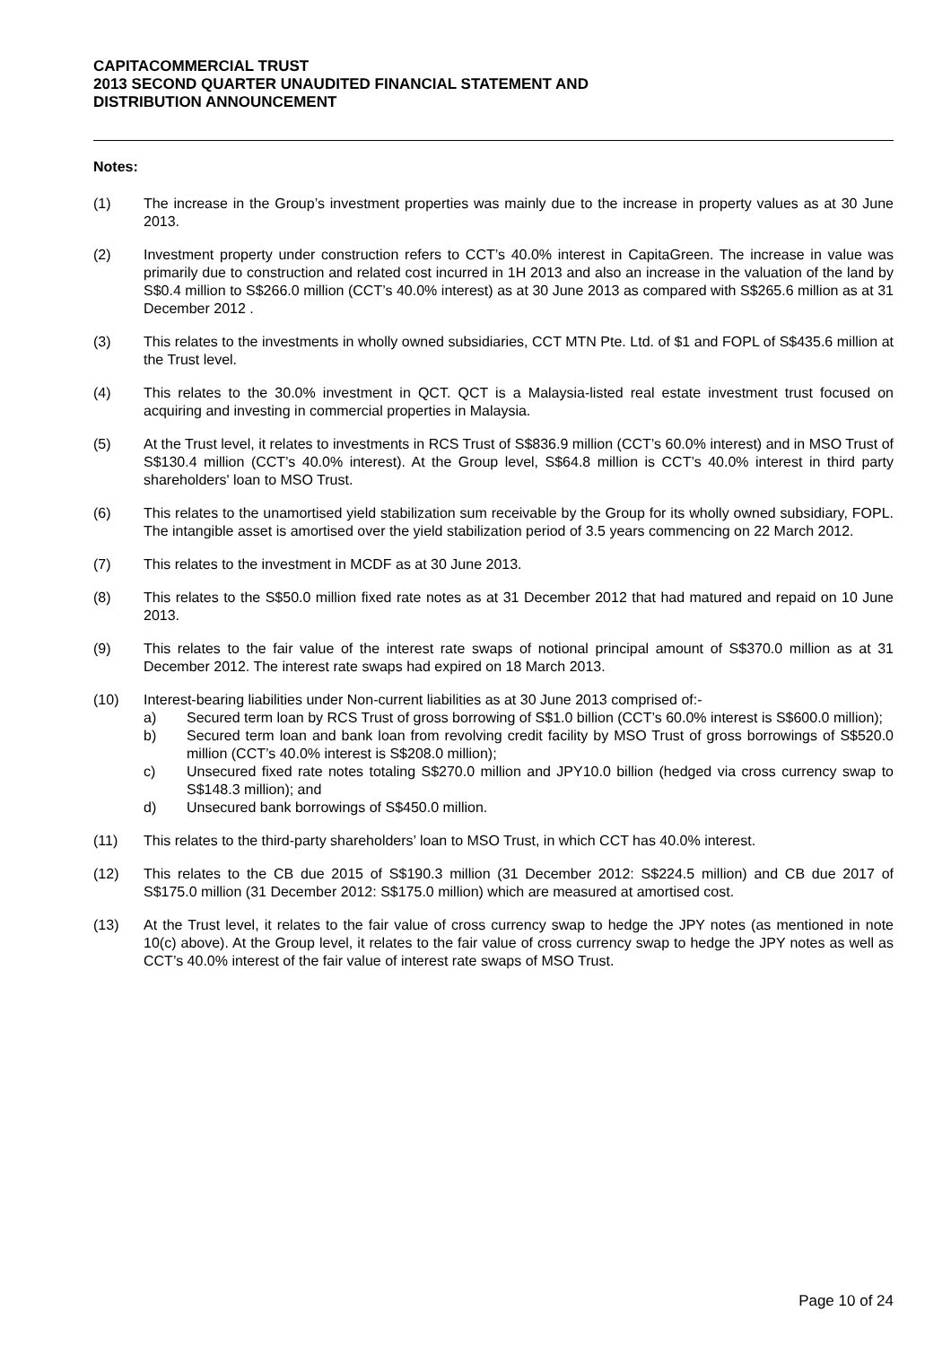CAPITACOMMERCIAL TRUST
2013 SECOND QUARTER UNAUDITED FINANCIAL STATEMENT AND
DISTRIBUTION ANNOUNCEMENT
Notes:
(1) The increase in the Group’s investment properties was mainly due to the increase in property values as at 30 June 2013.
(2) Investment property under construction refers to CCT’s 40.0% interest in CapitaGreen. The increase in value was primarily due to construction and related cost incurred in 1H 2013 and also an increase in the valuation of the land by S$0.4 million to S$266.0 million (CCT’s 40.0% interest) as at 30 June 2013 as compared with S$265.6 million as at 31 December 2012 .
(3) This relates to the investments in wholly owned subsidiaries, CCT MTN Pte. Ltd. of $1 and FOPL of S$435.6 million at the Trust level.
(4) This relates to the 30.0% investment in QCT. QCT is a Malaysia-listed real estate investment trust focused on acquiring and investing in commercial properties in Malaysia.
(5) At the Trust level, it relates to investments in RCS Trust of S$836.9 million (CCT’s 60.0% interest) and in MSO Trust of S$130.4 million (CCT’s 40.0% interest). At the Group level, S$64.8 million is CCT’s 40.0% interest in third party shareholders' loan to MSO Trust.
(6) This relates to the unamortised yield stabilization sum receivable by the Group for its wholly owned subsidiary, FOPL. The intangible asset is amortised over the yield stabilization period of 3.5 years commencing on 22 March 2012.
(7) This relates to the investment in MCDF as at 30 June 2013.
(8) This relates to the S$50.0 million fixed rate notes as at 31 December 2012 that had matured and repaid on 10 June 2013.
(9) This relates to the fair value of the interest rate swaps of notional principal amount of S$370.0 million as at 31 December 2012. The interest rate swaps had expired on 18 March 2013.
(10) Interest-bearing liabilities under Non-current liabilities as at 30 June 2013 comprised of:-
a) Secured term loan by RCS Trust of gross borrowing of S$1.0 billion (CCT’s 60.0% interest is S$600.0 million);
b) Secured term loan and bank loan from revolving credit facility by MSO Trust of gross borrowings of S$520.0 million (CCT’s 40.0% interest is S$208.0 million);
c) Unsecured fixed rate notes totaling S$270.0 million and JPY10.0 billion (hedged via cross currency swap to S$148.3 million); and
d) Unsecured bank borrowings of S$450.0 million.
(11) This relates to the third-party shareholders’ loan to MSO Trust, in which CCT has 40.0% interest.
(12) This relates to the CB due 2015 of S$190.3 million (31 December 2012: S$224.5 million) and CB due 2017 of S$175.0 million (31 December 2012: S$175.0 million) which are measured at amortised cost.
(13) At the Trust level, it relates to the fair value of cross currency swap to hedge the JPY notes (as mentioned in note 10(c) above). At the Group level, it relates to the fair value of cross currency swap to hedge the JPY notes as well as CCT’s 40.0% interest of the fair value of interest rate swaps of MSO Trust.
Page 10 of 24